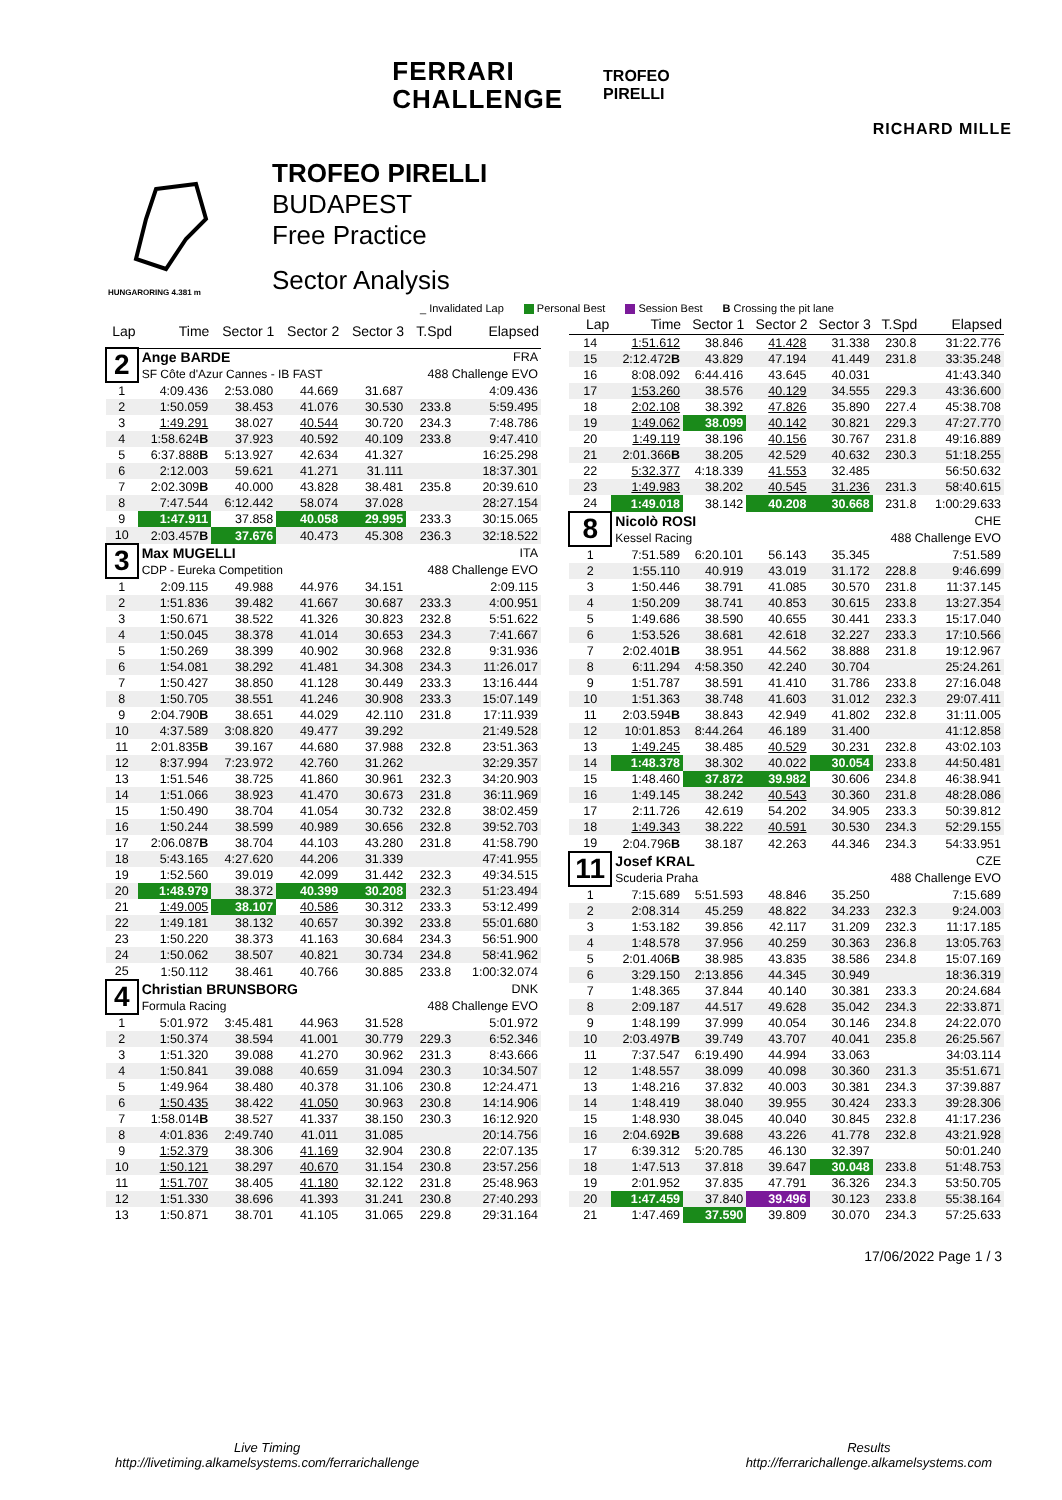FERRARI
CHALLENGE
TROFEO
PIRELLI
RICHARD MILLE
HUNGARORING 4.381 m
TROFEO PIRELLI
BUDAPEST
Free Practice
Sector Analysis
_ Invalidated Lap Personal Best Session Best B Crossing the pit lane
| Lap | Time | Sector 1 | Sector 2 | Sector 3 | T.Spd | Elapsed |
| --- | --- | --- | --- | --- | --- | --- |
| 2 | Ange BARDE | | | | | FRA |
| | SF Côte d'Azur Cannes - IB FAST | | | | 488 Challenge EVO | |
| 1 | 4:09.436 | 2:53.080 | 44.669 | 31.687 | | 4:09.436 |
| 2 | 1:50.059 | 38.453 | 41.076 | 30.530 | 233.8 | 5:59.495 |
| 3 | 1:49.291 | 38.027 | 40.544 | 30.720 | 234.3 | 7:48.786 |
| 4 | 1:58.624 B | 37.923 | 40.592 | 40.109 | 233.8 | 9:47.410 |
| 5 | 6:37.888 B | 5:13.927 | 42.634 | 41.327 | | 16:25.298 |
| 6 | 2:12.003 | 59.621 | 41.271 | 31.111 | | 18:37.301 |
| 7 | 2:02.309 B | 40.000 | 43.828 | 38.481 | 235.8 | 20:39.610 |
| 8 | 7:47.544 | 6:12.442 | 58.074 | 37.028 | | 28:27.154 |
| 9 | 1:47.911 | 37.858 | 40.058 | 29.995 | 233.3 | 30:15.065 |
| 10 | 2:03.457 B | 37.676 | 40.473 | 45.308 | 236.3 | 32:18.522 |
| 3 | Max MUGELLI | | | | | ITA |
| | CDP - Eureka Competition | | | | 488 Challenge EVO | |
| 1 | 2:09.115 | 49.988 | 44.976 | 34.151 | | 2:09.115 |
| 2 | 1:51.836 | 39.482 | 41.667 | 30.687 | 233.3 | 4:00.951 |
| 3 | 1:50.671 | 38.522 | 41.326 | 30.823 | 232.8 | 5:51.622 |
| 4 | 1:50.045 | 38.378 | 41.014 | 30.653 | 234.3 | 7:41.667 |
| 5 | 1:50.269 | 38.399 | 40.902 | 30.968 | 232.8 | 9:31.936 |
| 6 | 1:54.081 | 38.292 | 41.481 | 34.308 | 234.3 | 11:26.017 |
| 7 | 1:50.427 | 38.850 | 41.128 | 30.449 | 233.3 | 13:16.444 |
| 8 | 1:50.705 | 38.551 | 41.246 | 30.908 | 233.3 | 15:07.149 |
| 9 | 2:04.790 B | 38.651 | 44.029 | 42.110 | 231.8 | 17:11.939 |
| 10 | 4:37.589 | 3:08.820 | 49.477 | 39.292 | | 21:49.528 |
| 11 | 2:01.835 B | 39.167 | 44.680 | 37.988 | 232.8 | 23:51.363 |
| 12 | 8:37.994 | 7:23.972 | 42.760 | 31.262 | | 32:29.357 |
| 13 | 1:51.546 | 38.725 | 41.860 | 30.961 | 232.3 | 34:20.903 |
| 14 | 1:51.066 | 38.923 | 41.470 | 30.673 | 231.8 | 36:11.969 |
| 15 | 1:50.490 | 38.704 | 41.054 | 30.732 | 232.8 | 38:02.459 |
| 16 | 1:50.244 | 38.599 | 40.989 | 30.656 | 232.8 | 39:52.703 |
| 17 | 2:06.087 B | 38.704 | 44.103 | 43.280 | 231.8 | 41:58.790 |
| 18 | 5:43.165 | 4:27.620 | 44.206 | 31.339 | | 47:41.955 |
| 19 | 1:52.560 | 39.019 | 42.099 | 31.442 | 232.3 | 49:34.515 |
| 20 | 1:48.979 | 38.372 | 40.399 | 30.208 | 232.3 | 51:23.494 |
| 21 | 1:49.005 | 38.107 | 40.586 | 30.312 | 233.3 | 53:12.499 |
| 22 | 1:49.181 | 38.132 | 40.657 | 30.392 | 233.8 | 55:01.680 |
| 23 | 1:50.220 | 38.373 | 41.163 | 30.684 | 234.3 | 56:51.900 |
| 24 | 1:50.062 | 38.507 | 40.821 | 30.734 | 234.8 | 58:41.962 |
| 25 | 1:50.112 | 38.461 | 40.766 | 30.885 | 233.8 | 1:00:32.074 |
| 4 | Christian BRUNSBORG | | | | | DNK |
| | Formula Racing | | | | 488 Challenge EVO | |
| 1 | 5:01.972 | 3:45.481 | 44.963 | 31.528 | | 5:01.972 |
| 2 | 1:50.374 | 38.594 | 41.001 | 30.779 | 229.3 | 6:52.346 |
| 3 | 1:51.320 | 39.088 | 41.270 | 30.962 | 231.3 | 8:43.666 |
| 4 | 1:50.841 | 39.088 | 40.659 | 31.094 | 230.3 | 10:34.507 |
| 5 | 1:49.964 | 38.480 | 40.378 | 31.106 | 230.8 | 12:24.471 |
| 6 | 1:50.435 | 38.422 | 41.050 | 30.963 | 230.8 | 14:14.906 |
| 7 | 1:58.014 B | 38.527 | 41.337 | 38.150 | 230.3 | 16:12.920 |
| 8 | 4:01.836 | 2:49.740 | 41.011 | 31.085 | | 20:14.756 |
| 9 | 1:52.379 | 38.306 | 41.169 | 32.904 | 230.8 | 22:07.135 |
| 10 | 1:50.121 | 38.297 | 40.670 | 31.154 | 230.8 | 23:57.256 |
| 11 | 1:51.707 | 38.405 | 41.180 | 32.122 | 231.8 | 25:48.963 |
| 12 | 1:51.330 | 38.696 | 41.393 | 31.241 | 230.8 | 27:40.293 |
| 13 | 1:50.871 | 38.701 | 41.105 | 31.065 | 229.8 | 29:31.164 |
| Lap | Time | Sector 1 | Sector 2 | Sector 3 | T.Spd | Elapsed |
| --- | --- | --- | --- | --- | --- | --- |
| 14 | 1:51.612 | 38.846 | 41.428 | 31.338 | 230.8 | 31:22.776 |
| 15 | 2:12.472 B | 43.829 | 47.194 | 41.449 | 231.8 | 33:35.248 |
| 16 | 8:08.092 | 6:44.416 | 43.645 | 40.031 | | 41:43.340 |
| 17 | 1:53.260 | 38.576 | 40.129 | 34.555 | 229.3 | 43:36.600 |
| 18 | 2:02.108 | 38.392 | 47.826 | 35.890 | 227.4 | 45:38.708 |
| 19 | 1:49.062 | 38.099 | 40.142 | 30.821 | 229.3 | 47:27.770 |
| 20 | 1:49.119 | 38.196 | 40.156 | 30.767 | 231.8 | 49:16.889 |
| 21 | 2:01.366 B | 38.205 | 42.529 | 40.632 | 230.3 | 51:18.255 |
| 22 | 5:32.377 | 4:18.339 | 41.553 | 32.485 | | 56:50.632 |
| 23 | 1:49.983 | 38.202 | 40.545 | 31.236 | 231.3 | 58:40.615 |
| 24 | 1:49.018 | 38.142 | 40.208 | 30.668 | 231.8 | 1:00:29.633 |
| 8 | Nicolò ROSI | | | | | CHE |
| | Kessel Racing | | | | 488 Challenge EVO | |
| 1 | 7:51.589 | 6:20.101 | 56.143 | 35.345 | | 7:51.589 |
| 2 | 1:55.110 | 40.919 | 43.019 | 31.172 | 228.8 | 9:46.699 |
| 3 | 1:50.446 | 38.791 | 41.085 | 30.570 | 231.8 | 11:37.145 |
| 4 | 1:50.209 | 38.741 | 40.853 | 30.615 | 233.8 | 13:27.354 |
| 5 | 1:49.686 | 38.590 | 40.655 | 30.441 | 233.3 | 15:17.040 |
| 6 | 1:53.526 | 38.681 | 42.618 | 32.227 | 233.3 | 17:10.566 |
| 7 | 2:02.401 B | 38.951 | 44.562 | 38.888 | 231.8 | 19:12.967 |
| 8 | 6:11.294 | 4:58.350 | 42.240 | 30.704 | | 25:24.261 |
| 9 | 1:51.787 | 38.591 | 41.410 | 31.786 | 233.8 | 27:16.048 |
| 10 | 1:51.363 | 38.748 | 41.603 | 31.012 | 232.3 | 29:07.411 |
| 11 | 2:03.594 B | 38.843 | 42.949 | 41.802 | 232.8 | 31:11.005 |
| 12 | 10:01.853 | 8:44.264 | 46.189 | 31.400 | | 41:12.858 |
| 13 | 1:49.245 | 38.485 | 40.529 | 30.231 | 232.8 | 43:02.103 |
| 14 | 1:48.378 | 38.302 | 40.022 | 30.054 | 233.8 | 44:50.481 |
| 15 | 1:48.460 | 37.872 | 39.982 | 30.606 | 234.8 | 46:38.941 |
| 16 | 1:49.145 | 38.242 | 40.543 | 30.360 | 231.8 | 48:28.086 |
| 17 | 2:11.726 | 42.619 | 54.202 | 34.905 | 233.3 | 50:39.812 |
| 18 | 1:49.343 | 38.222 | 40.591 | 30.530 | 234.3 | 52:29.155 |
| 19 | 2:04.796 B | 38.187 | 42.263 | 44.346 | 234.3 | 54:33.951 |
| 11 | Josef KRAL | | | | | CZE |
| | Scuderia Praha | | | | 488 Challenge EVO | |
| 1 | 7:15.689 | 5:51.593 | 48.846 | 35.250 | | 7:15.689 |
| 2 | 2:08.314 | 45.259 | 48.822 | 34.233 | 232.3 | 9:24.003 |
| 3 | 1:53.182 | 39.856 | 42.117 | 31.209 | 232.3 | 11:17.185 |
| 4 | 1:48.578 | 37.956 | 40.259 | 30.363 | 236.8 | 13:05.763 |
| 5 | 2:01.406 B | 38.985 | 43.835 | 38.586 | 234.8 | 15:07.169 |
| 6 | 3:29.150 | 2:13.856 | 44.345 | 30.949 | | 18:36.319 |
| 7 | 1:48.365 | 37.844 | 40.140 | 30.381 | 233.3 | 20:24.684 |
| 8 | 2:09.187 | 44.517 | 49.628 | 35.042 | 234.3 | 22:33.871 |
| 9 | 1:48.199 | 37.999 | 40.054 | 30.146 | 234.8 | 24:22.070 |
| 10 | 2:03.497 B | 39.749 | 43.707 | 40.041 | 235.8 | 26:25.567 |
| 11 | 7:37.547 | 6:19.490 | 44.994 | 33.063 | | 34:03.114 |
| 12 | 1:48.557 | 38.099 | 40.098 | 30.360 | 231.3 | 35:51.671 |
| 13 | 1:48.216 | 37.832 | 40.003 | 30.381 | 234.3 | 37:39.887 |
| 14 | 1:48.419 | 38.040 | 39.955 | 30.424 | 233.3 | 39:28.306 |
| 15 | 1:48.930 | 38.045 | 40.040 | 30.845 | 232.8 | 41:17.236 |
| 16 | 2:04.692 B | 39.688 | 43.226 | 41.778 | 232.8 | 43:21.928 |
| 17 | 6:39.312 | 5:20.785 | 46.130 | 32.397 | | 50:01.240 |
| 18 | 1:47.513 | 37.818 | 39.647 | 30.048 | 233.8 | 51:48.753 |
| 19 | 2:01.952 | 37.835 | 47.791 | 36.326 | 234.3 | 53:50.705 |
| 20 | 1:47.459 | 37.840 | 39.496 | 30.123 | 233.8 | 55:38.164 |
| 21 | 1:47.469 | 37.590 | 39.809 | 30.070 | 234.3 | 57:25.633 |
17/06/2022 Page 1 / 3
Live Timing
http://livetiming.alkamelsystems.com/ferrarichallenge
Results
http://ferrarichallenge.alkamelsystems.com